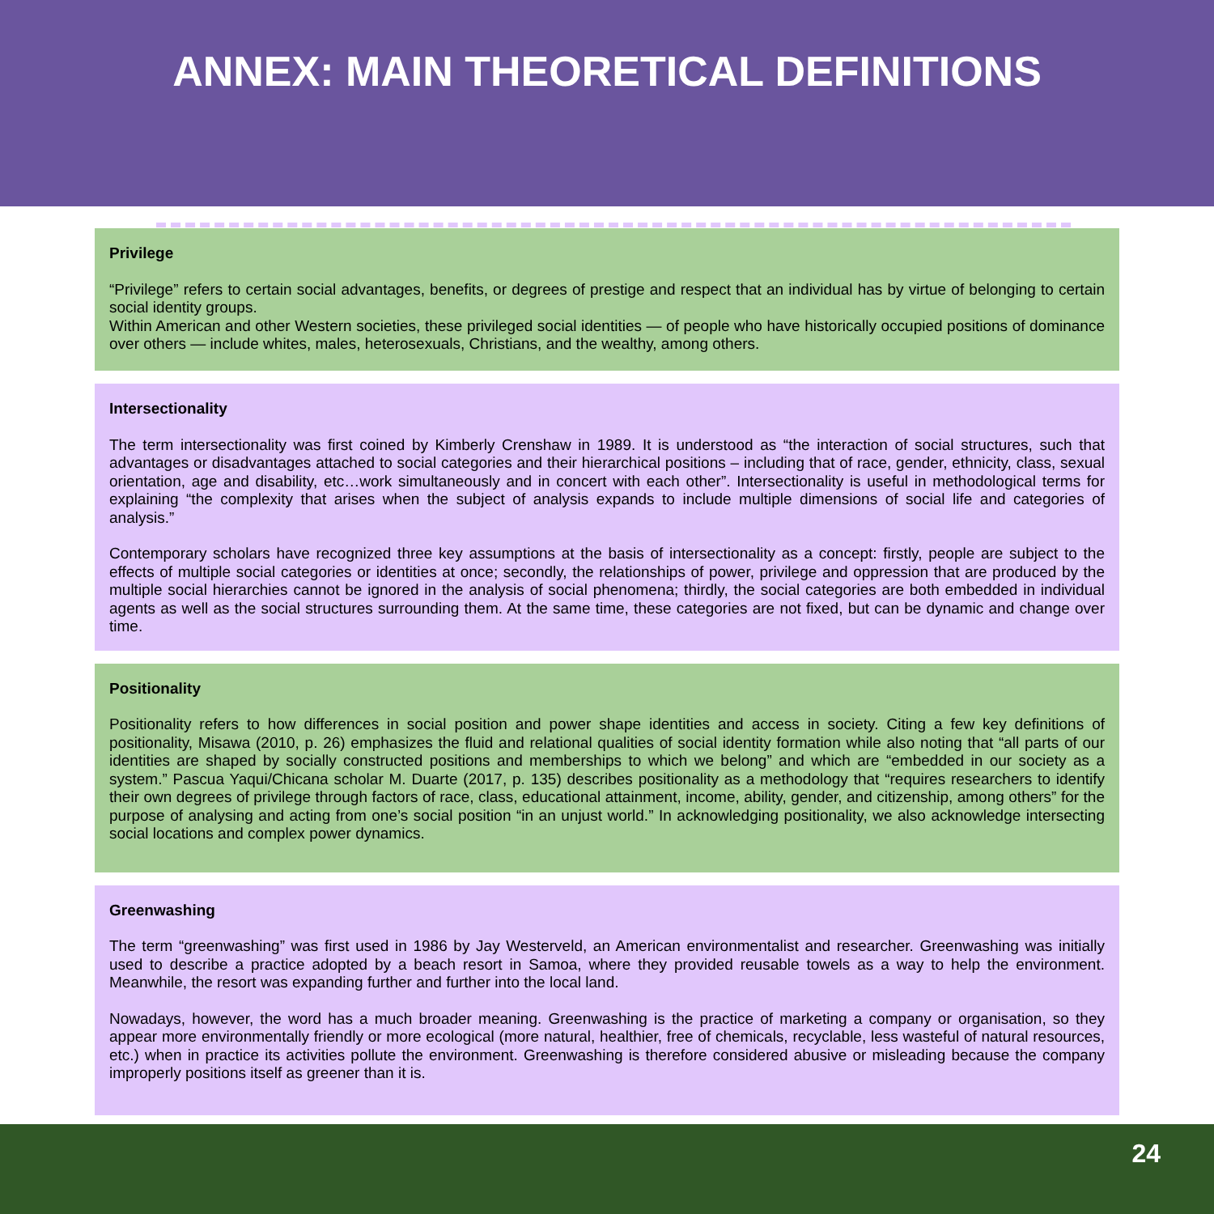ANNEX: MAIN THEORETICAL DEFINITIONS
Privilege
“Privilege” refers to certain social advantages, benefits, or degrees of prestige and respect that an individual has by virtue of belonging to certain social identity groups.
Within American and other Western societies, these privileged social identities — of people who have historically occupied positions of dominance over others — include whites, males, heterosexuals, Christians, and the wealthy, among others.
Intersectionality
The term intersectionality was first coined by Kimberly Crenshaw in 1989. It is understood as “the interaction of social structures, such that advantages or disadvantages attached to social categories and their hierarchical positions – including that of race, gender, ethnicity, class, sexual orientation, age and disability, etc…work simultaneously and in concert with each other”. Intersectionality is useful in methodological terms for explaining “the complexity that arises when the subject of analysis expands to include multiple dimensions of social life and categories of analysis.”
Contemporary scholars have recognized three key assumptions at the basis of intersectionality as a concept: firstly, people are subject to the effects of multiple social categories or identities at once; secondly, the relationships of power, privilege and oppression that are produced by the multiple social hierarchies cannot be ignored in the analysis of social phenomena; thirdly, the social categories are both embedded in individual agents as well as the social structures surrounding them. At the same time, these categories are not fixed, but can be dynamic and change over time.
Positionality
Positionality refers to how differences in social position and power shape identities and access in society. Citing a few key definitions of positionality, Misawa (2010, p. 26) emphasizes the fluid and relational qualities of social identity formation while also noting that “all parts of our identities are shaped by socially constructed positions and memberships to which we belong” and which are “embedded in our society as a system.” Pascua Yaqui/Chicana scholar M. Duarte (2017, p. 135) describes positionality as a methodology that “requires researchers to identify their own degrees of privilege through factors of race, class, educational attainment, income, ability, gender, and citizenship, among others” for the purpose of analysing and acting from one’s social position “in an unjust world.” In acknowledging positionality, we also acknowledge intersecting social locations and complex power dynamics.
Greenwashing
The term “greenwashing” was first used in 1986 by Jay Westerveld, an American environmentalist and researcher. Greenwashing was initially used to describe a practice adopted by a beach resort in Samoa, where they provided reusable towels as a way to help the environment. Meanwhile, the resort was expanding further and further into the local land.
Nowadays, however, the word has a much broader meaning. Greenwashing is the practice of marketing a company or organisation, so they appear more environmentally friendly or more ecological (more natural, healthier, free of chemicals, recyclable, less wasteful of natural resources, etc.) when in practice its activities pollute the environment. Greenwashing is therefore considered abusive or misleading because the company improperly positions itself as greener than it is.
24